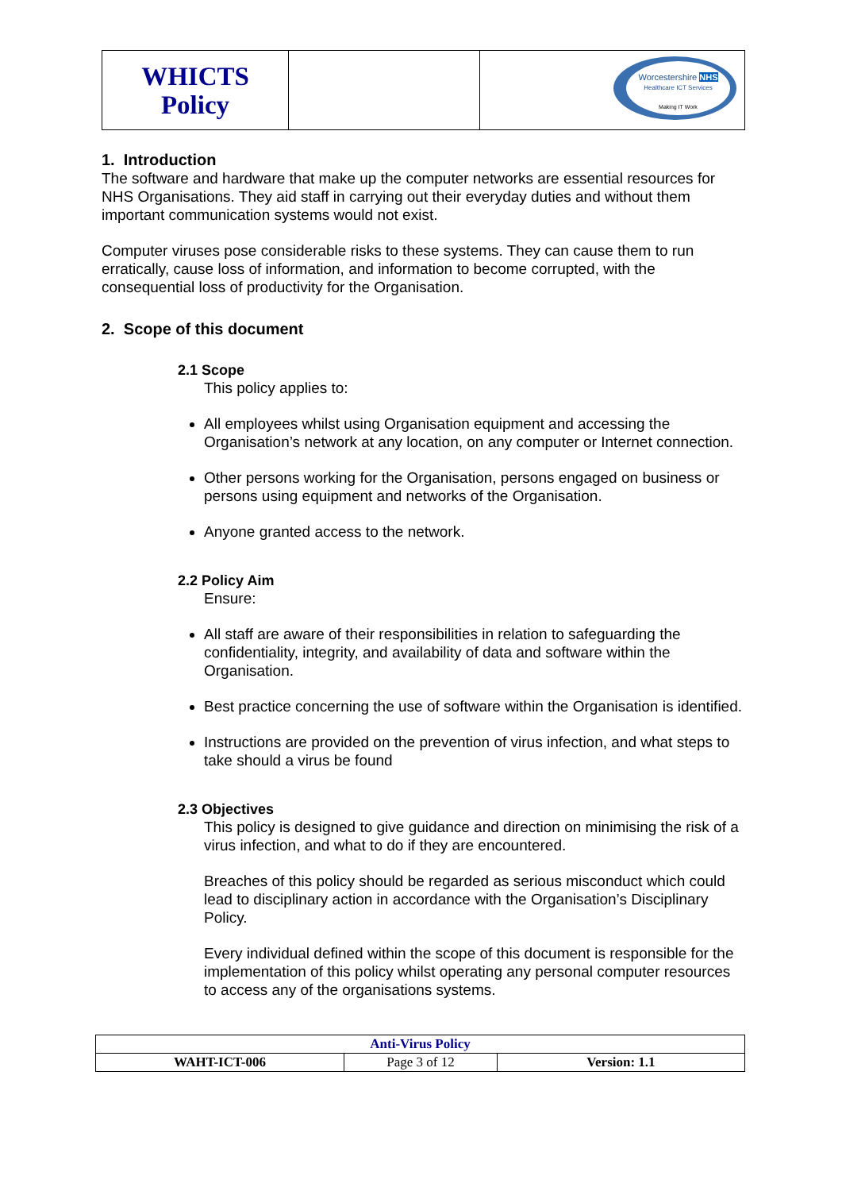| WHICTS Policy | | Worcestershire NHS Healthcare ICT Services Making IT Work |
1. Introduction
The software and hardware that make up the computer networks are essential resources for NHS Organisations. They aid staff in carrying out their everyday duties and without them important communication systems would not exist.
Computer viruses pose considerable risks to these systems. They can cause them to run erratically, cause loss of information, and information to become corrupted, with the consequential loss of productivity for the Organisation.
2. Scope of this document
2.1 Scope
This policy applies to:
All employees whilst using Organisation equipment and accessing the Organisation’s network at any location, on any computer or Internet connection.
Other persons working for the Organisation, persons engaged on business or persons using equipment and networks of the Organisation.
Anyone granted access to the network.
2.2 Policy Aim
Ensure:
All staff are aware of their responsibilities in relation to safeguarding the confidentiality, integrity, and availability of data and software within the Organisation.
Best practice concerning the use of software within the Organisation is identified.
Instructions are provided on the prevention of virus infection, and what steps to take should a virus be found
2.3 Objectives
This policy is designed to give guidance and direction on minimising the risk of a virus infection, and what to do if they are encountered.
Breaches of this policy should be regarded as serious misconduct which could lead to disciplinary action in accordance with the Organisation’s Disciplinary Policy.
Every individual defined within the scope of this document is responsible for the implementation of this policy whilst operating any personal computer resources to access any of the organisations systems.
| Anti-Virus Policy | | |
| WAHT-ICT-006 | Page 3 of 12 | Version: 1.1 |